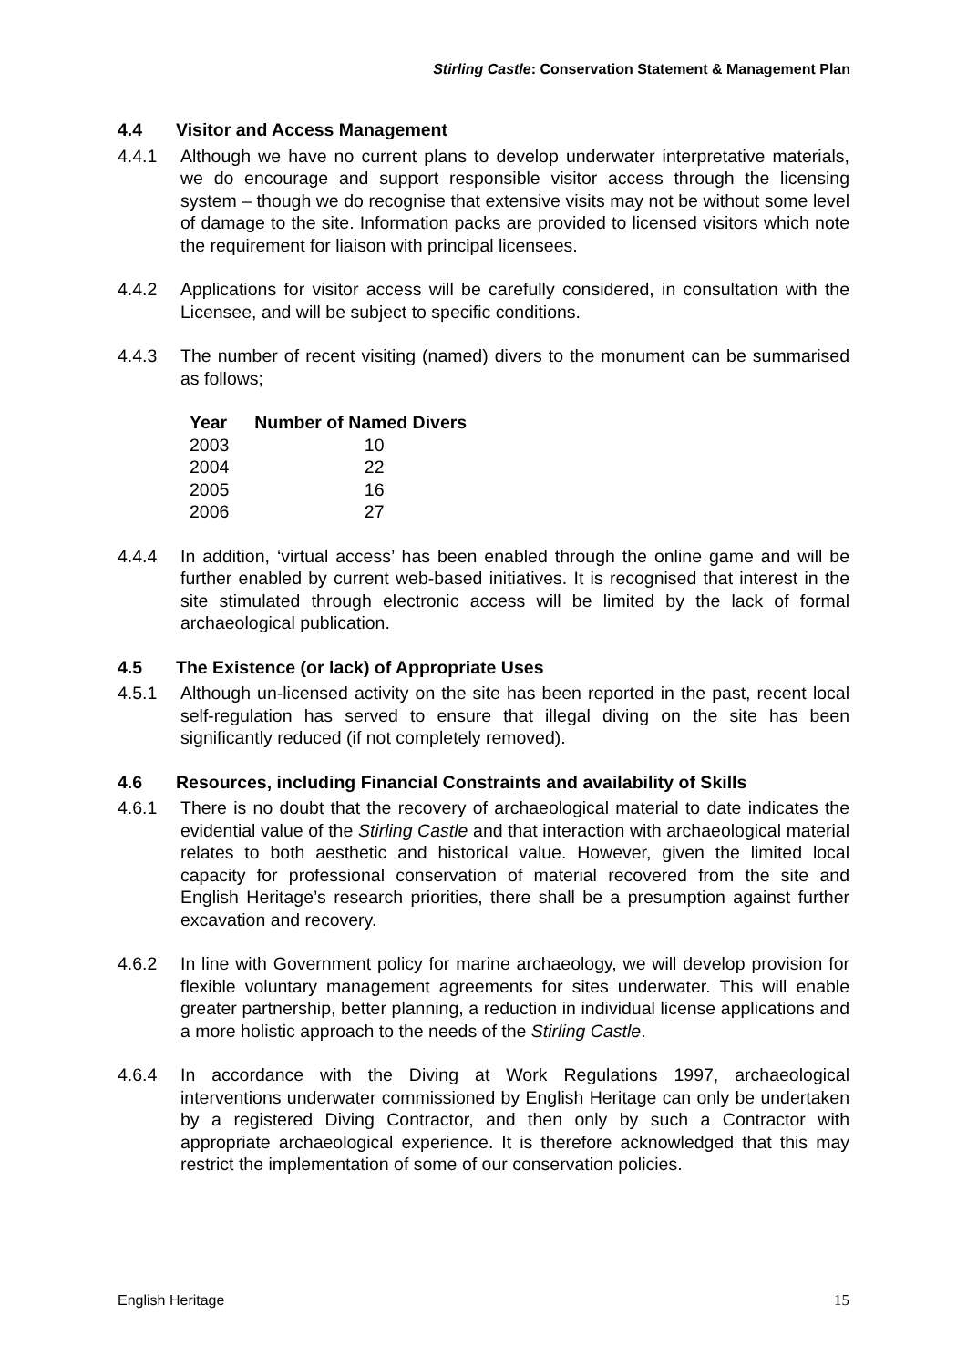Stirling Castle: Conservation Statement & Management Plan
4.4 Visitor and Access Management
4.4.1 Although we have no current plans to develop underwater interpretative materials, we do encourage and support responsible visitor access through the licensing system – though we do recognise that extensive visits may not be without some level of damage to the site. Information packs are provided to licensed visitors which note the requirement for liaison with principal licensees.
4.4.2 Applications for visitor access will be carefully considered, in consultation with the Licensee, and will be subject to specific conditions.
4.4.3 The number of recent visiting (named) divers to the monument can be summarised as follows;
| Year | Number of Named Divers |
| --- | --- |
| 2003 | 10 |
| 2004 | 22 |
| 2005 | 16 |
| 2006 | 27 |
4.4.4 In addition, ‘virtual access’ has been enabled through the online game and will be further enabled by current web-based initiatives. It is recognised that interest in the site stimulated through electronic access will be limited by the lack of formal archaeological publication.
4.5 The Existence (or lack) of Appropriate Uses
4.5.1 Although un-licensed activity on the site has been reported in the past, recent local self-regulation has served to ensure that illegal diving on the site has been significantly reduced (if not completely removed).
4.6 Resources, including Financial Constraints and availability of Skills
4.6.1 There is no doubt that the recovery of archaeological material to date indicates the evidential value of the Stirling Castle and that interaction with archaeological material relates to both aesthetic and historical value. However, given the limited local capacity for professional conservation of material recovered from the site and English Heritage’s research priorities, there shall be a presumption against further excavation and recovery.
4.6.2 In line with Government policy for marine archaeology, we will develop provision for flexible voluntary management agreements for sites underwater. This will enable greater partnership, better planning, a reduction in individual license applications and a more holistic approach to the needs of the Stirling Castle.
4.6.4 In accordance with the Diving at Work Regulations 1997, archaeological interventions underwater commissioned by English Heritage can only be undertaken by a registered Diving Contractor, and then only by such a Contractor with appropriate archaeological experience. It is therefore acknowledged that this may restrict the implementation of some of our conservation policies.
English Heritage 15